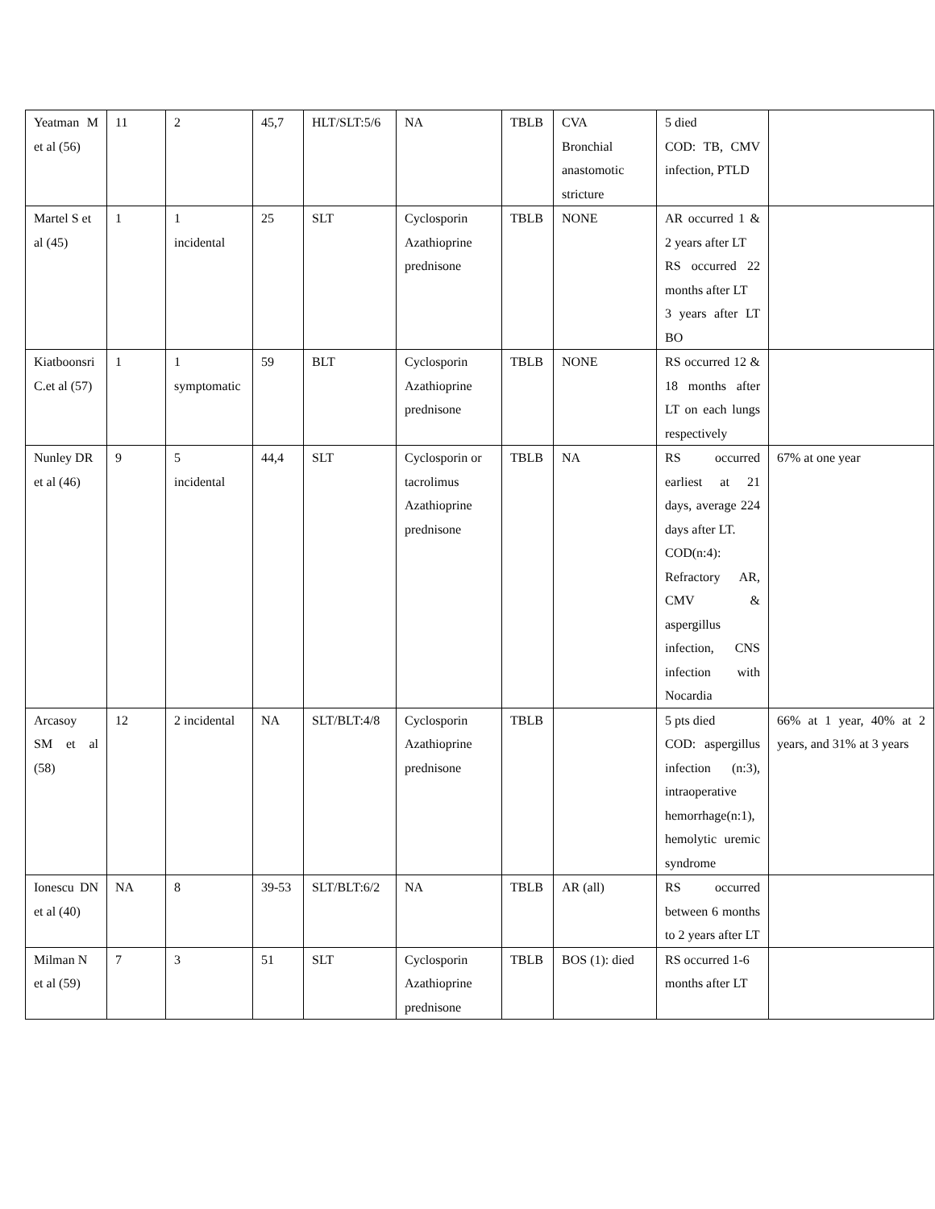| Yeatman M et al (56) | 11 | 2 | 45,7 | HLT/SLT:5/6 | NA | TBLB | CVA Bronchial anastomotic stricture | 5 died COD: TB, CMV infection, PTLD | |
| Martel S et al (45) | 1 | 1 incidental | 25 | SLT | Cyclosporin Azathioprine prednisone | TBLB | NONE | AR occurred 1 & 2 years after LT RS occurred 22 months after LT 3 years after LT BO | |
| Kiatboonsri C.et al (57) | 1 | 1 symptomatic | 59 | BLT | Cyclosporin Azathioprine prednisone | TBLB | NONE | RS occurred 12 & 18 months after LT on each lungs respectively | |
| Nunley DR et al (46) | 9 | 5 incidental | 44,4 | SLT | Cyclosporin or tacrolimus Azathioprine prednisone | TBLB | NA | RS occurred earliest at 21 days, average 224 days after LT. COD(n:4): Refractory AR, CMV & aspergillus infection, CNS infection with Nocardia | 67% at one year |
| Arcasoy SM et al (58) | 12 | 2 incidental | NA | SLT/BLT:4/8 | Cyclosporin Azathioprine prednisone | TBLB | | 5 pts died COD: aspergillus infection (n:3), intraoperative hemorrhage(n:1), hemolytic uremic syndrome | 66% at 1 year, 40% at 2 years, and 31% at 3 years |
| Ionescu DN et al (40) | NA | 8 | 39-53 | SLT/BLT:6/2 | NA | TBLB | AR (all) | RS occurred between 6 months to 2 years after LT | |
| Milman N et al (59) | 7 | 3 | 51 | SLT | Cyclosporin Azathioprine prednisone | TBLB | BOS (1): died | RS occurred 1-6 months after LT | |